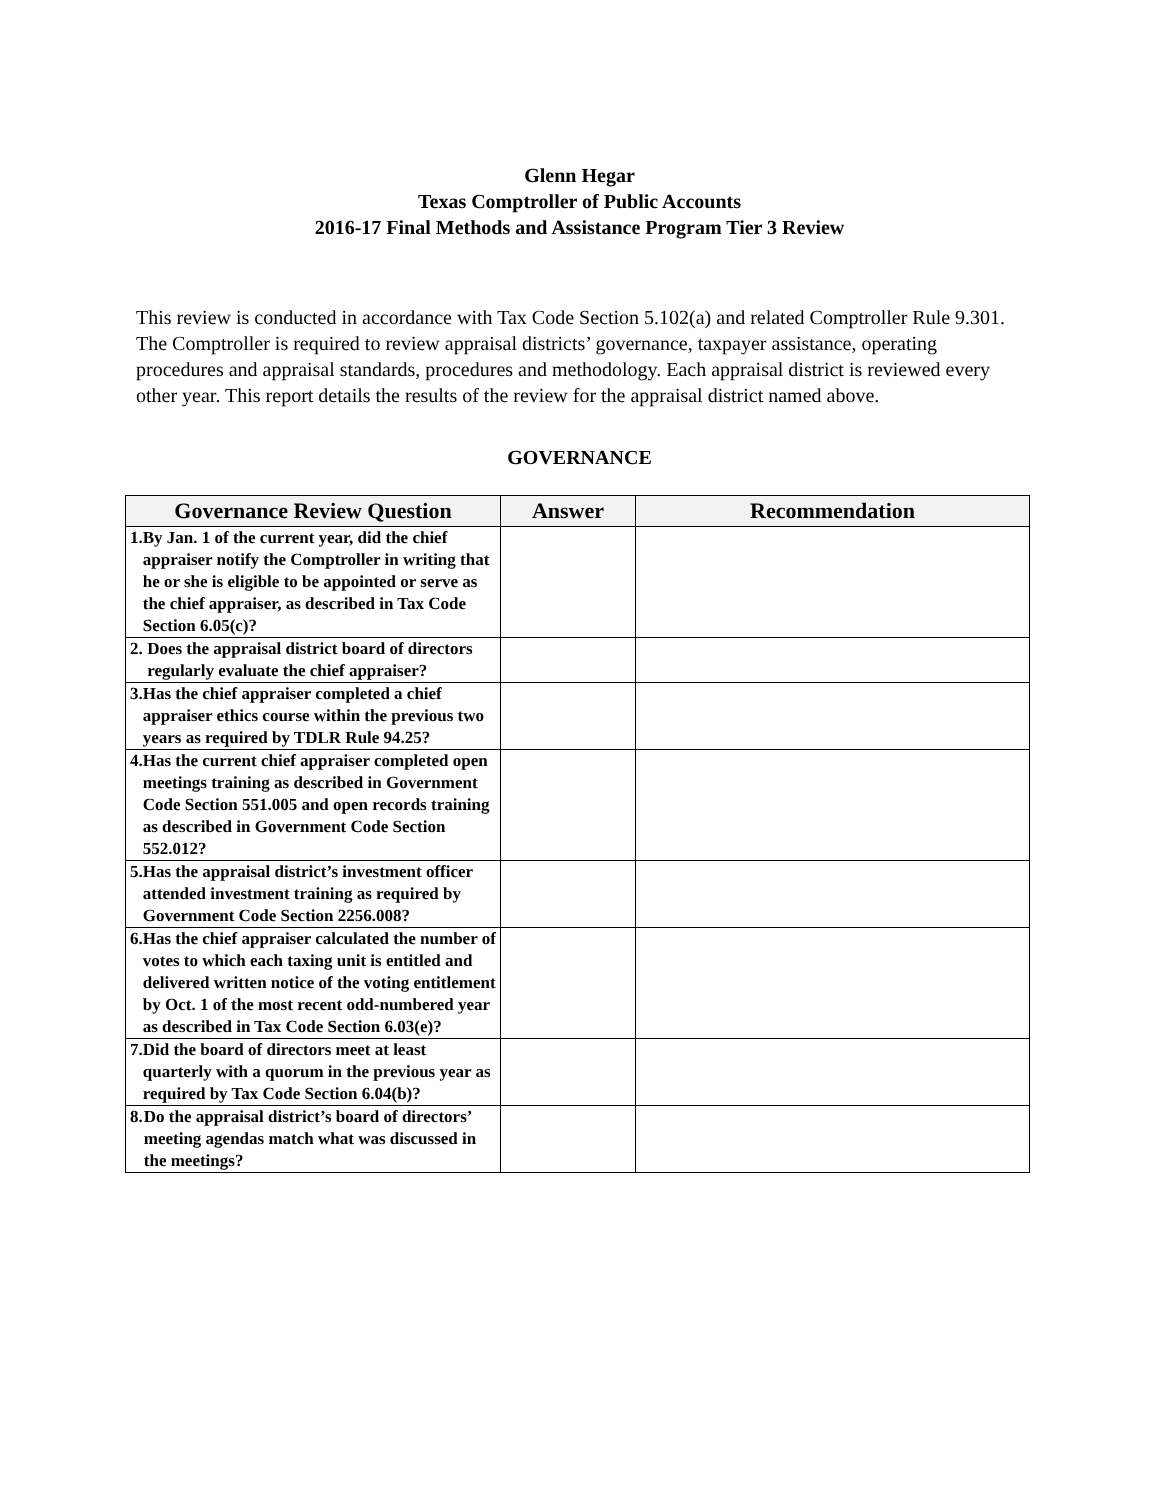Glenn Hegar
Texas Comptroller of Public Accounts
2016-17 Final Methods and Assistance Program Tier 3 Review
This review is conducted in accordance with Tax Code Section 5.102(a) and related Comptroller Rule 9.301. The Comptroller is required to review appraisal districts’ governance, taxpayer assistance, operating procedures and appraisal standards, procedures and methodology. Each appraisal district is reviewed every other year. This report details the results of the review for the appraisal district named above.
GOVERNANCE
| Governance Review Question | Answer | Recommendation |
| --- | --- | --- |
| 1. By Jan. 1 of the current year, did the chief appraiser notify the Comptroller in writing that he or she is eligible to be appointed or serve as the chief appraiser, as described in Tax Code Section 6.05(c)? | | |
| 2. Does the appraisal district board of directors regularly evaluate the chief appraiser? | | |
| 3. Has the chief appraiser completed a chief appraiser ethics course within the previous two years as required by TDLR Rule 94.25? | | |
| 4. Has the current chief appraiser completed open meetings training as described in Government Code Section 551.005 and open records training as described in Government Code Section 552.012? | | |
| 5. Has the appraisal district’s investment officer attended investment training as required by Government Code Section 2256.008? | | |
| 6. Has the chief appraiser calculated the number of votes to which each taxing unit is entitled and delivered written notice of the voting entitlement by Oct. 1 of the most recent odd-numbered year as described in Tax Code Section 6.03(e)? | | |
| 7. Did the board of directors meet at least quarterly with a quorum in the previous year as required by Tax Code Section 6.04(b)? | | |
| 8. Do the appraisal district’s board of directors’ meeting agendas match what was discussed in the meetings? | | |